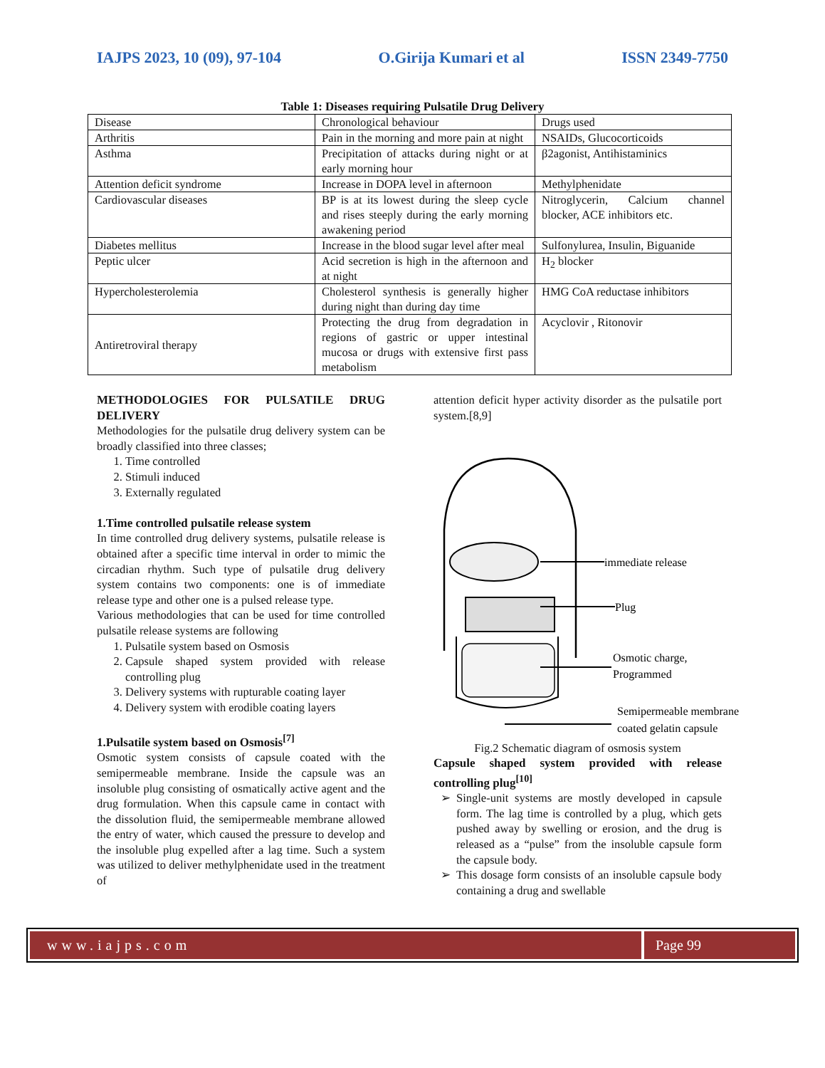IAJPS 2023, 10 (09), 97-104 O.Girija Kumari et al ISSN 2349-7750
Table 1: Diseases requiring Pulsatile Drug Delivery
| Disease | Chronological behaviour | Drugs used |
| Arthritis | Pain in the morning and more pain at night | NSAIDs, Glucocorticoids |
| Asthma | Precipitation of attacks during night or at early morning hour | β2agonist, Antihistaminics |
| Attention deficit syndrome | Increase in DOPA level in afternoon | Methylphenidate |
| Cardiovascular diseases | BP is at its lowest during the sleep cycle and rises steeply during the early morning awakening period | Nitroglycerin, Calcium channel blocker, ACE inhibitors etc. |
| Diabetes mellitus | Increase in the blood sugar level after meal | Sulfonylurea, Insulin, Biguanide |
| Peptic ulcer | Acid secretion is high in the afternoon and at night | H<sub>2</sub> blocker |
| Hypercholesterolemia | Cholesterol synthesis is generally higher during night than during day time | HMG CoA reductase inhibitors |
| Antiretroviral therapy | Protecting the drug from degradation in regions of gastric or upper intestinal mucosa or drugs with extensive first pass metabolism | Acyclovir , Ritonovir |
METHODOLOGIES FOR PULSATILE DRUG DELIVERY
Methodologies for the pulsatile drug delivery system can be broadly classified into three classes;
1. Time controlled
2. Stimuli induced
3. Externally regulated
1.Time controlled pulsatile release system
In time controlled drug delivery systems, pulsatile release is obtained after a specific time interval in order to mimic the circadian rhythm. Such type of pulsatile drug delivery system contains two components: one is of immediate release type and other one is a pulsed release type.
Various methodologies that can be used for time controlled pulsatile release systems are following
1. Pulsatile system based on Osmosis
2. Capsule shaped system provided with release controlling plug
3. Delivery systems with rupturable coating layer
4. Delivery system with erodible coating layers
1.Pulsatile system based on Osmosis<sup>[7]</sup>
Osmotic system consists of capsule coated with the semipermeable membrane. Inside the capsule was an insoluble plug consisting of osmatically active agent and the drug formulation. When this capsule came in contact with the dissolution fluid, the semipermeable membrane allowed the entry of water, which caused the pressure to develop and the insoluble plug expelled after a lag time. Such a system was utilized to deliver methylphenidate used in the treatment of
attention deficit hyper activity disorder as the pulsatile port system.[8,9]
immediate release
Plug
Osmotic charge,
Programmed
Semipermeable membrane
coated gelatin capsule
Fig.2 Schematic diagram of osmosis system
Capsule shaped system provided with release controlling plug<sup>[10]</sup>
Single-unit systems are mostly developed in capsule form. The lag time is controlled by a plug, which gets pushed away by swelling or erosion, and the drug is released as a “pulse” from the insoluble capsule form the capsule body.
This dosage form consists of an insoluble capsule body containing a drug and swellable
www.iajps.com Page 99